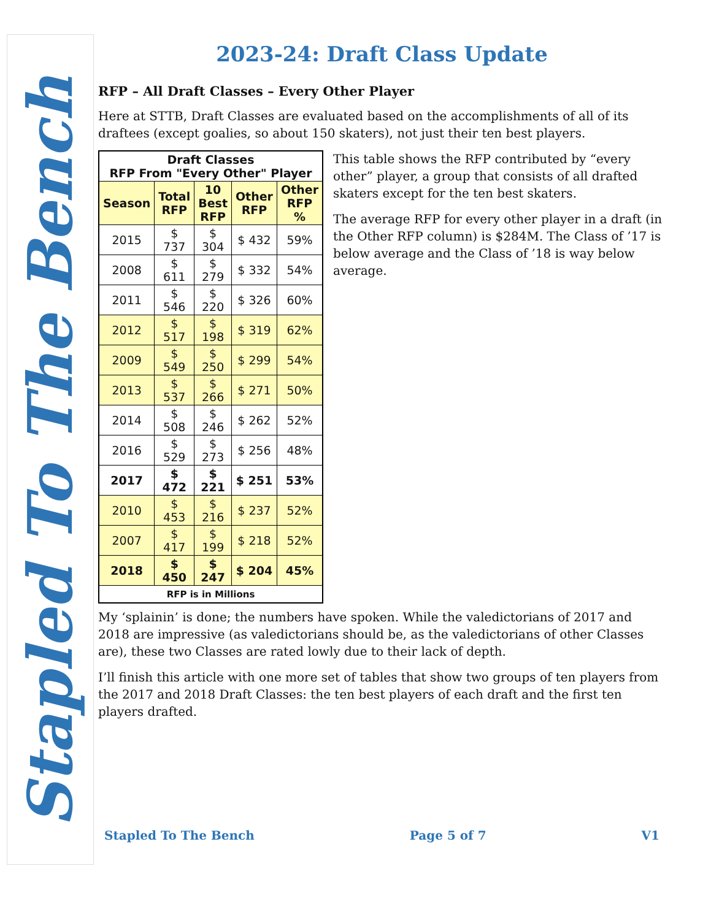Stapled To The Bench
2023-24: Draft Class Update
RFP – All Draft Classes – Every Other Player
Here at STTB, Draft Classes are evaluated based on the accomplishments of all of its draftees (except goalies, so about 150 skaters), not just their ten best players.
| Draft Classes RFP From "Every Other" Player | | | | |
| --- | --- | --- | --- | --- |
| Season | Total RFP | 10 Best RFP | Other RFP | Other RFP % |
| 2015 | $ 737 | $ 304 | $ 432 | 59% |
| 2008 | $ 611 | $ 279 | $ 332 | 54% |
| 2011 | $ 546 | $ 220 | $ 326 | 60% |
| 2012 | $ 517 | $ 198 | $ 319 | 62% |
| 2009 | $ 549 | $ 250 | $ 299 | 54% |
| 2013 | $ 537 | $ 266 | $ 271 | 50% |
| 2014 | $ 508 | $ 246 | $ 262 | 52% |
| 2016 | $ 529 | $ 273 | $ 256 | 48% |
| 2017 | $ 472 | $ 221 | $ 251 | 53% |
| 2010 | $ 453 | $ 216 | $ 237 | 52% |
| 2007 | $ 417 | $ 199 | $ 218 | 52% |
| 2018 | $ 450 | $ 247 | $ 204 | 45% |
| RFP is in Millions | | | | |
This table shows the RFP contributed by “every other” player, a group that consists of all drafted skaters except for the ten best skaters.
The average RFP for every other player in a draft (in the Other RFP column) is $284M. The Class of ’17 is below average and the Class of ’18 is way below average.
My ‘splainin’ is done; the numbers have spoken. While the valedictorians of 2017 and 2018 are impressive (as valedictorians should be, as the valedictorians of other Classes are), these two Classes are rated lowly due to their lack of depth.
I’ll finish this article with one more set of tables that show two groups of ten players from the 2017 and 2018 Draft Classes: the ten best players of each draft and the first ten players drafted.
Stapled To The Bench Page 5 of 7 V1